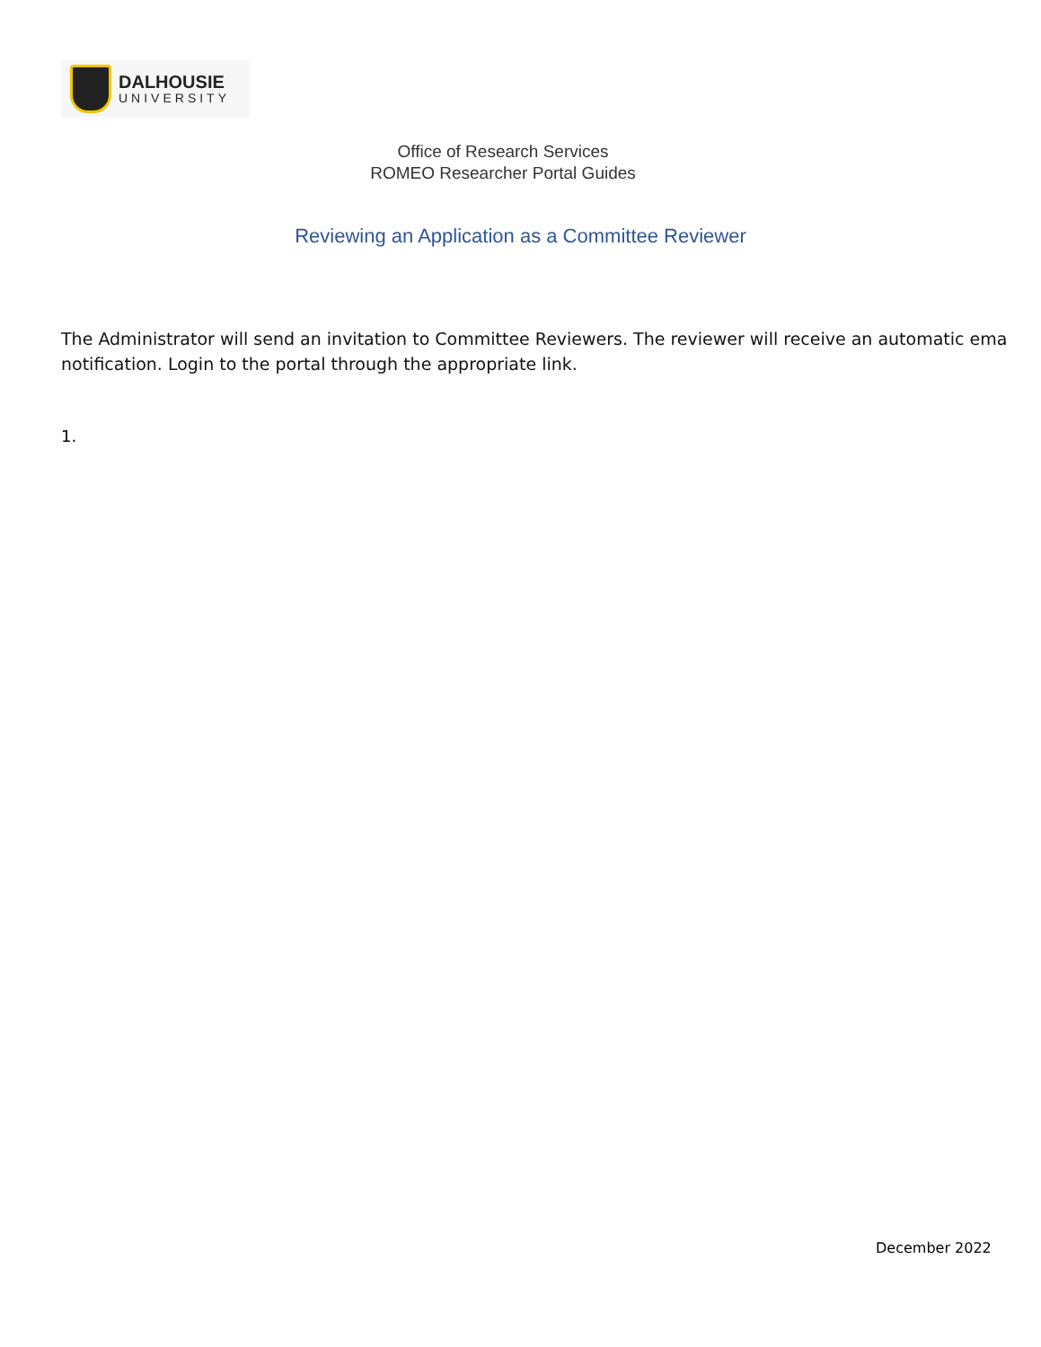DALHOUSIE
UNIVERSITY
Office of Research Services
ROMEO Researcher Portal Guides
Reviewing an Application as a Committee Reviewer
The Administrator will send an invitation to Committee Reviewers. The reviewer will receive an automatic ema
notification. Login to the portal through the appropriate link.
1.
December 2022